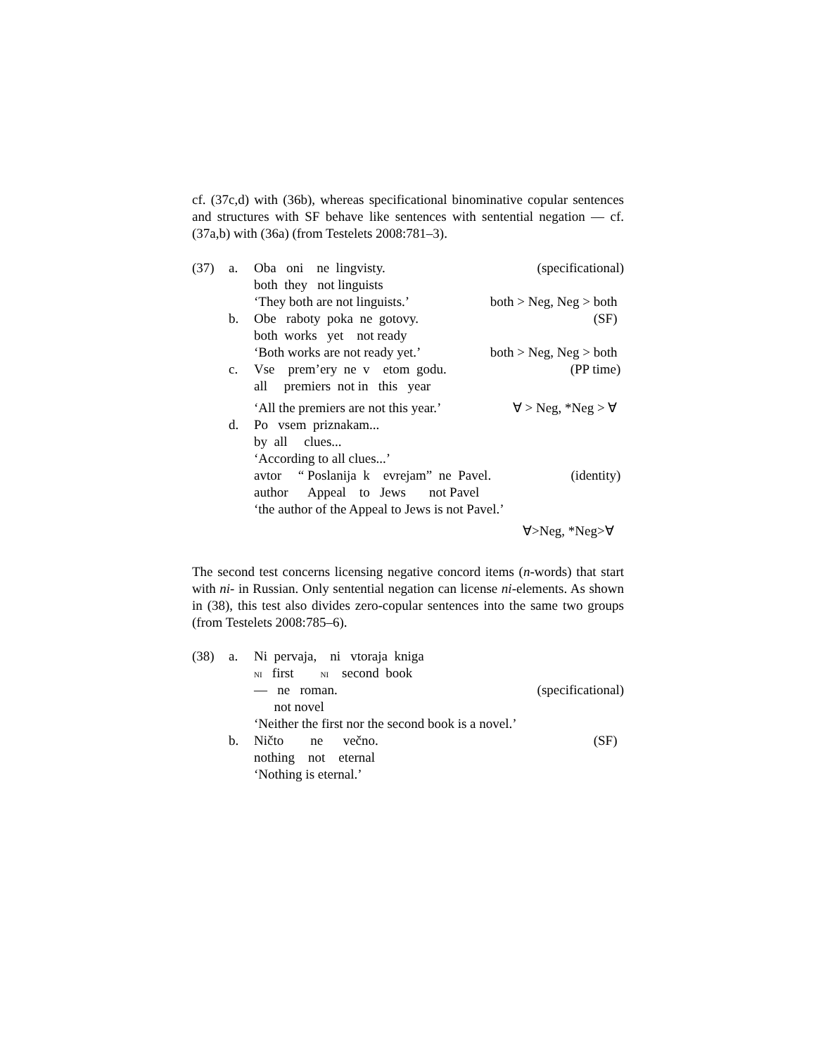cf. (37c,d) with (36b), whereas specificational binominative copular sentences and structures with SF behave like sentences with sentential negation — cf. (37a,b) with (36a) (from Testelets 2008:781–3).
(37) a. Oba oni ne lingvisty.
(specificational)
both they not linguists
‘They both are not linguists.’
both > Neg, Neg > both
b. Obe raboty poka ne gotovy.
(SF)
both works yet not ready
‘Both works are not ready yet.’
both > Neg, Neg > both
c. Vse prem’ery ne v etom godu.
(PP time)
all premiers not in this year
‘All the premiers are not this year.’
∀ > Neg, *Neg > ∀
d. Po vsem priznakam...
by all clues...
‘According to all clues...’
avtor “ Poslanija k evrejam” ne Pavel.
(identity)
author Appeal to Jews not Pavel
‘the author of the Appeal to Jews is not Pavel.’
∀>Neg, *Neg>∀
The second test concerns licensing negative concord items (n-words) that start with ni- in Russian. Only sentential negation can license ni-elements. As shown in (38), this test also divides zero-copular sentences into the same two groups (from Testelets 2008:785–6).
(38) a. Ni pervaja, ni vtoraja kniga
NI first NI second book
— ne roman.
(specificational)
not novel
‘Neither the first nor the second book is a novel.’
b. Ničto ne večno.
(SF)
nothing not eternal
‘Nothing is eternal.’